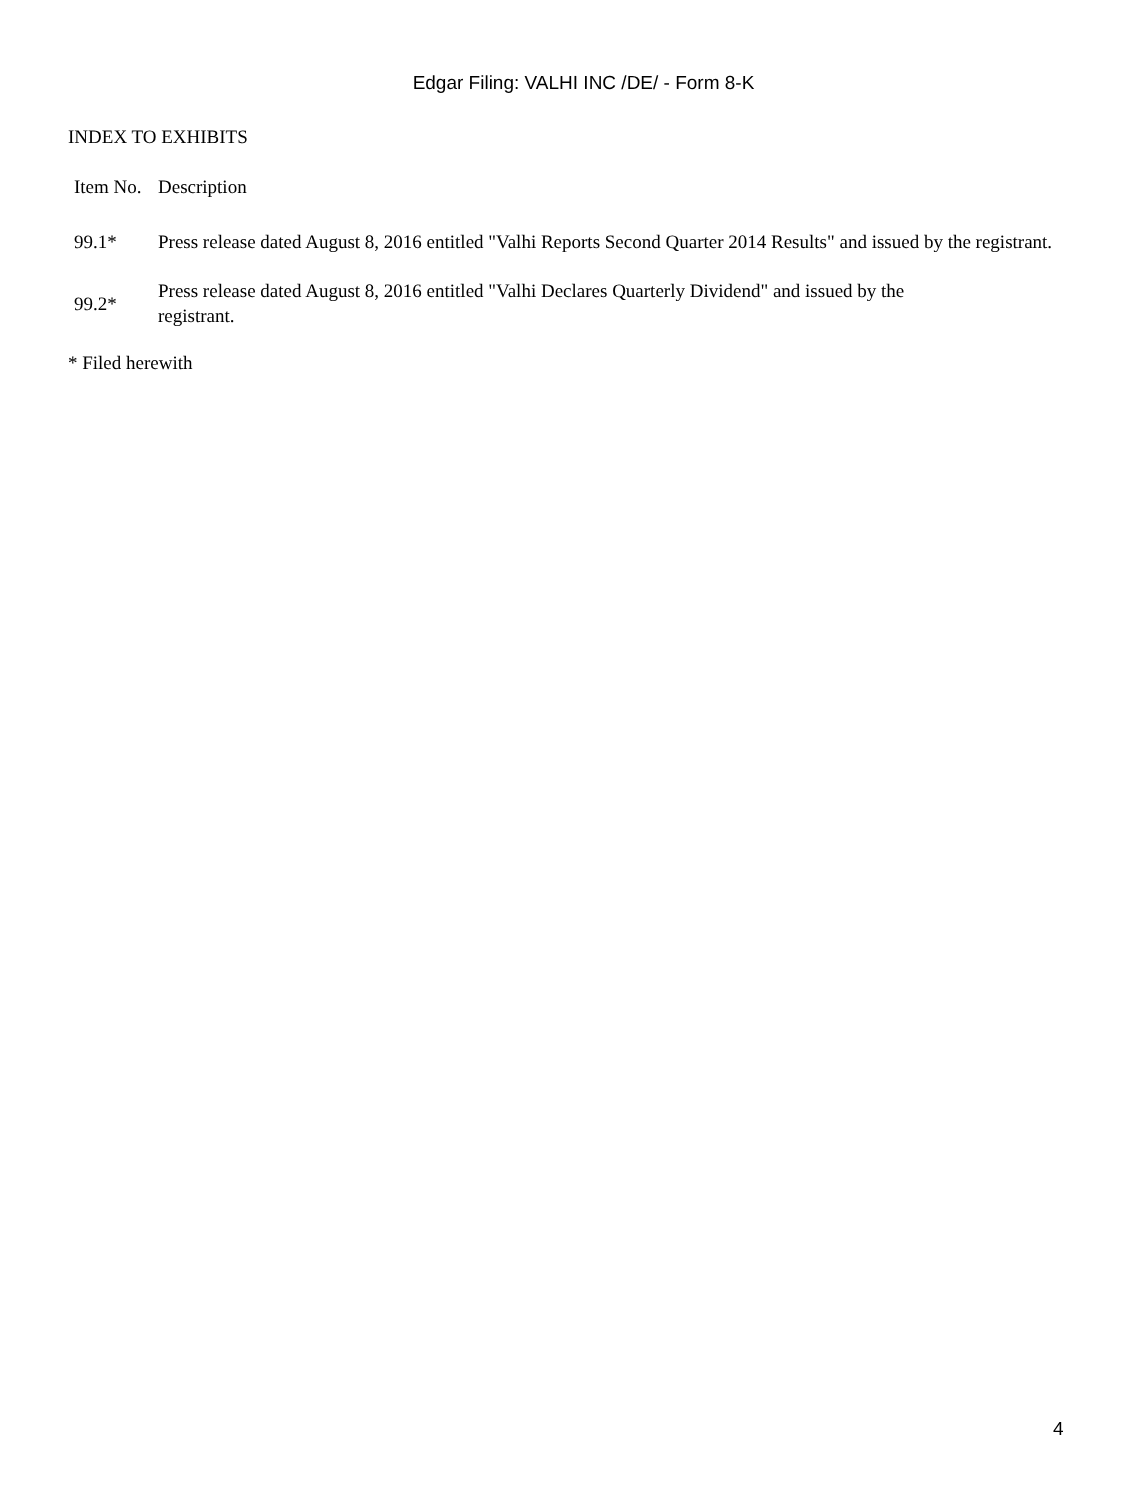Edgar Filing: VALHI INC /DE/ - Form 8-K
INDEX TO EXHIBITS
| Item No. | Description |
| --- | --- |
| 99.1* | Press release dated August 8, 2016 entitled "Valhi Reports Second Quarter 2014 Results" and issued by the registrant. |
| 99.2* | Press release dated August 8, 2016 entitled "Valhi Declares Quarterly Dividend" and issued by the registrant. |
* Filed herewith
4